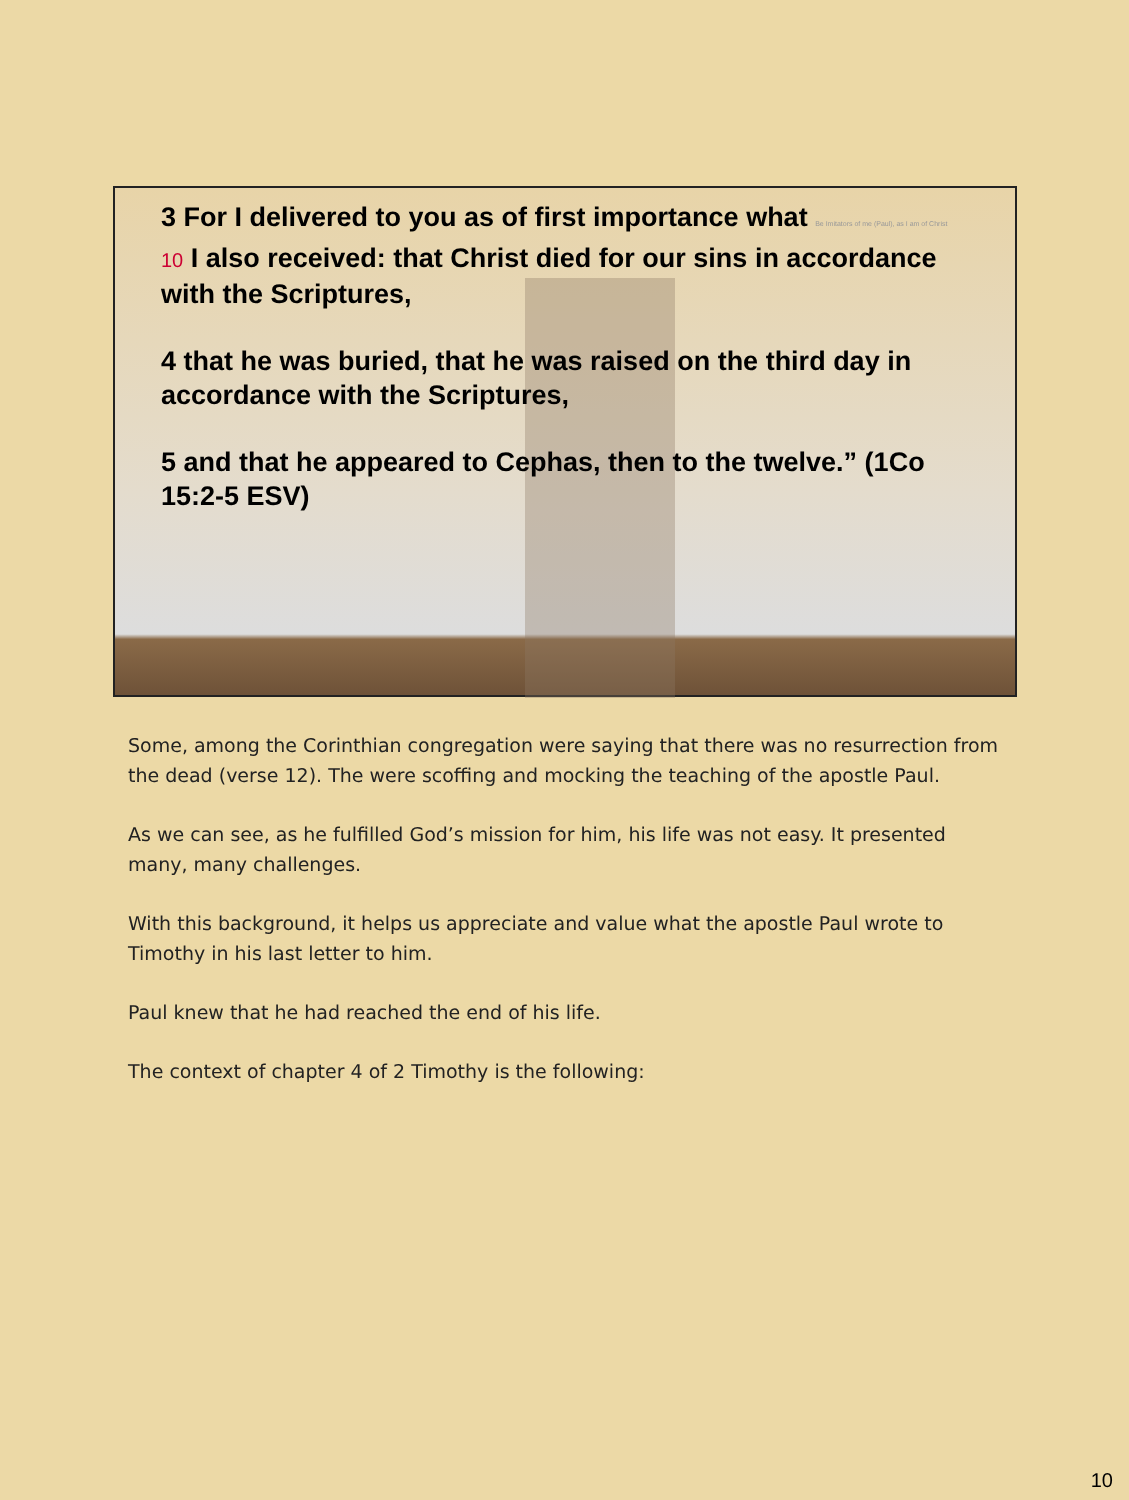3 For I delivered to you as of first importance what Be Imitators of me (Paul), as I am of Christ
10 I also received: that Christ died for our sins in accordance with the Scriptures,
4 that he was buried, that he was raised on the third day in accordance with the Scriptures,
5 and that he appeared to Cephas, then to the twelve.” (1Co 15:2-5 ESV)
Some, among the Corinthian congregation were saying that there was no resurrection from the dead (verse 12). The were scoffing and mocking the teaching of the apostle Paul.
As we can see, as he fulfilled God’s mission for him, his life was not easy. It presented many, many challenges.
With this background, it helps us appreciate and value what the apostle Paul wrote to Timothy in his last letter to him.
Paul knew that he had reached the end of his life.
The context of chapter 4 of 2 Timothy is the following:
10